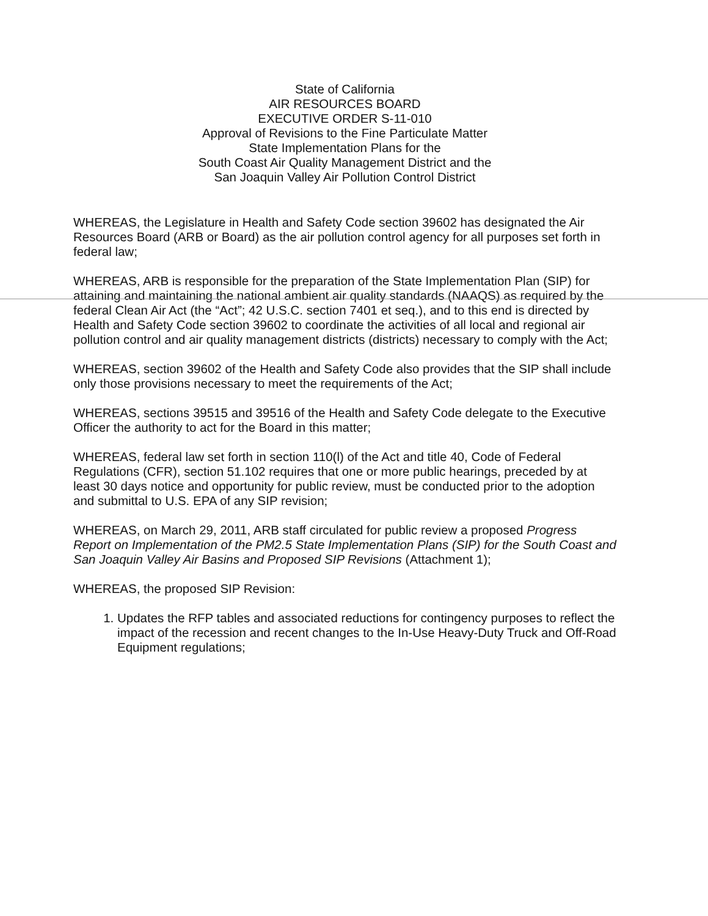State of California
AIR RESOURCES BOARD
EXECUTIVE ORDER S-11-010
Approval of Revisions to the Fine Particulate Matter
State Implementation Plans for the
South Coast Air Quality Management District and the
San Joaquin Valley Air Pollution Control District
WHEREAS, the Legislature in Health and Safety Code section 39602 has designated the Air Resources Board (ARB or Board) as the air pollution control agency for all purposes set forth in federal law;
WHEREAS, ARB is responsible for the preparation of the State Implementation Plan (SIP) for attaining and maintaining the national ambient air quality standards (NAAQS) as required by the federal Clean Air Act (the “Act”; 42 U.S.C. section 7401 et seq.), and to this end is directed by Health and Safety Code section 39602 to coordinate the activities of all local and regional air pollution control and air quality management districts (districts) necessary to comply with the Act;
WHEREAS, section 39602 of the Health and Safety Code also provides that the SIP shall include only those provisions necessary to meet the requirements of the Act;
WHEREAS, sections 39515 and 39516 of the Health and Safety Code delegate to the Executive Officer the authority to act for the Board in this matter;
WHEREAS, federal law set forth in section 110(l) of the Act and title 40, Code of Federal Regulations (CFR), section 51.102 requires that one or more public hearings, preceded by at least 30 days notice and opportunity for public review, must be conducted prior to the adoption and submittal to U.S. EPA of any SIP revision;
WHEREAS, on March 29, 2011, ARB staff circulated for public review a proposed Progress Report on Implementation of the PM2.5 State Implementation Plans (SIP) for the South Coast and San Joaquin Valley Air Basins and Proposed SIP Revisions (Attachment 1);
WHEREAS, the proposed SIP Revision:
1. Updates the RFP tables and associated reductions for contingency purposes to reflect the impact of the recession and recent changes to the In-Use Heavy-Duty Truck and Off-Road Equipment regulations;